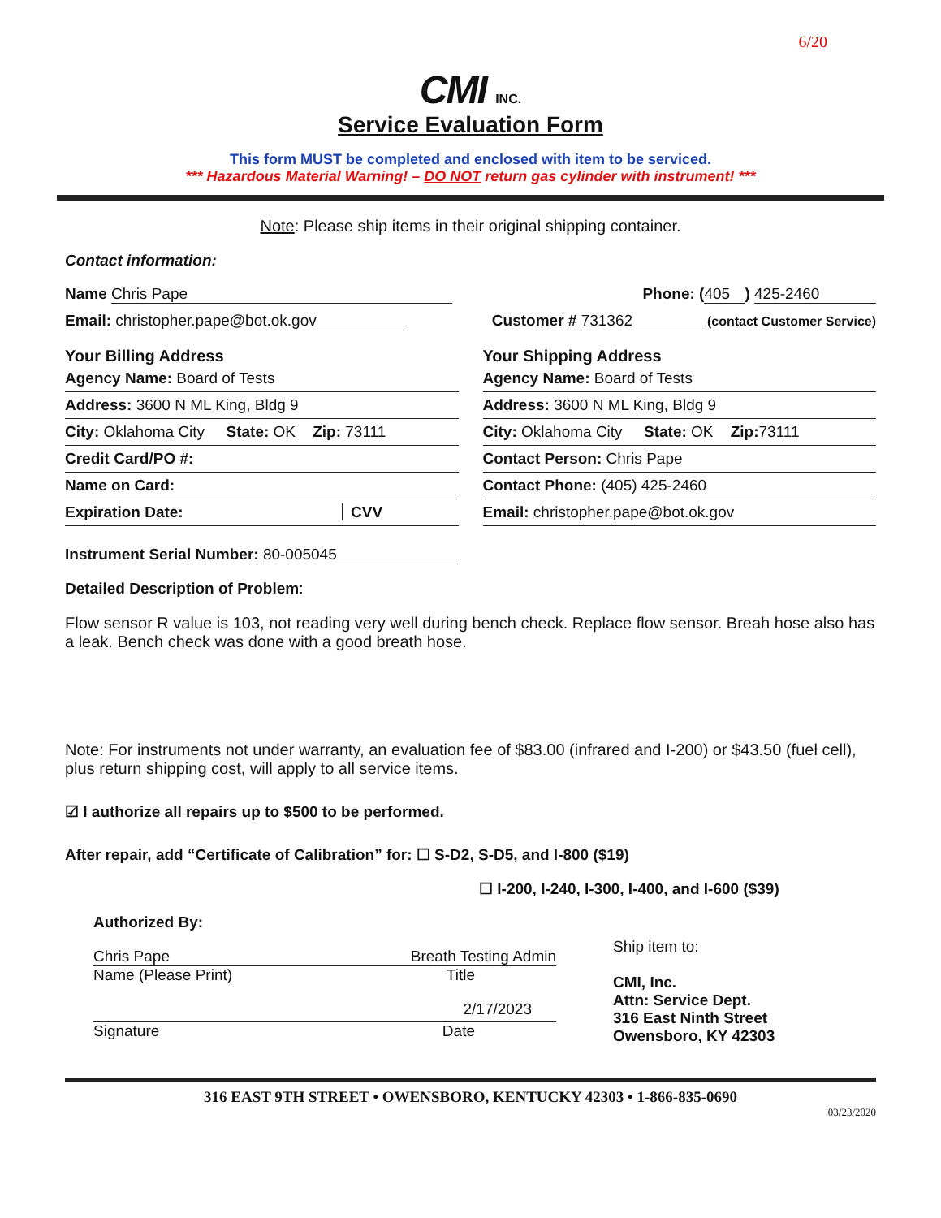6/20
CMI INC.
Service Evaluation Form
This form MUST be completed and enclosed with item to be serviced.
*** Hazardous Material Warning! – DO NOT return gas cylinder with instrument! ***
Note: Please ship items in their original shipping container.
Contact information:
Name Chris Pape Phone: ( 405 ) 425-2460
Email: christopher.pape@bot.ok.gov Customer # 731362 (contact Customer Service)
Your Billing Address
Agency Name: Board of Tests
Address: 3600 N ML King, Bldg 9
City: Oklahoma City State: OK Zip: 73111
Credit Card/PO #:
Name on Card:
Expiration Date: CVV
Your Shipping Address
Agency Name: Board of Tests
Address: 3600 N ML King, Bldg 9
City: Oklahoma City State: OK Zip: 73111
Contact Person: Chris Pape
Contact Phone: (405) 425-2460
Email: christopher.pape@bot.ok.gov
Instrument Serial Number: 80-005045
Detailed Description of Problem:
Flow sensor R value is 103, not reading very well during bench check. Replace flow sensor. Breah hose also has a leak. Bench check was done with a good breath hose.
Note: For instruments not under warranty, an evaluation fee of $83.00 (infrared and I-200) or $43.50 (fuel cell), plus return shipping cost, will apply to all service items.
☑ I authorize all repairs up to $500 to be performed.
After repair, add “Certificate of Calibration” for: ☐ S-D2, S-D5, and I-800 ($19)
☐ I-200, I-240, I-300, I-400, and I-600 ($39)
Authorized By:
Chris Pape Breath Testing Admin
Name (Please Print) Title
2/17/2023
Signature Date
Ship item to:
CMI, Inc.
Attn: Service Dept.
316 East Ninth Street
Owensboro, KY 42303
316 EAST 9TH STREET • OWENSBORO, KENTUCKY 42303 • 1-866-835-0690
03/23/2020